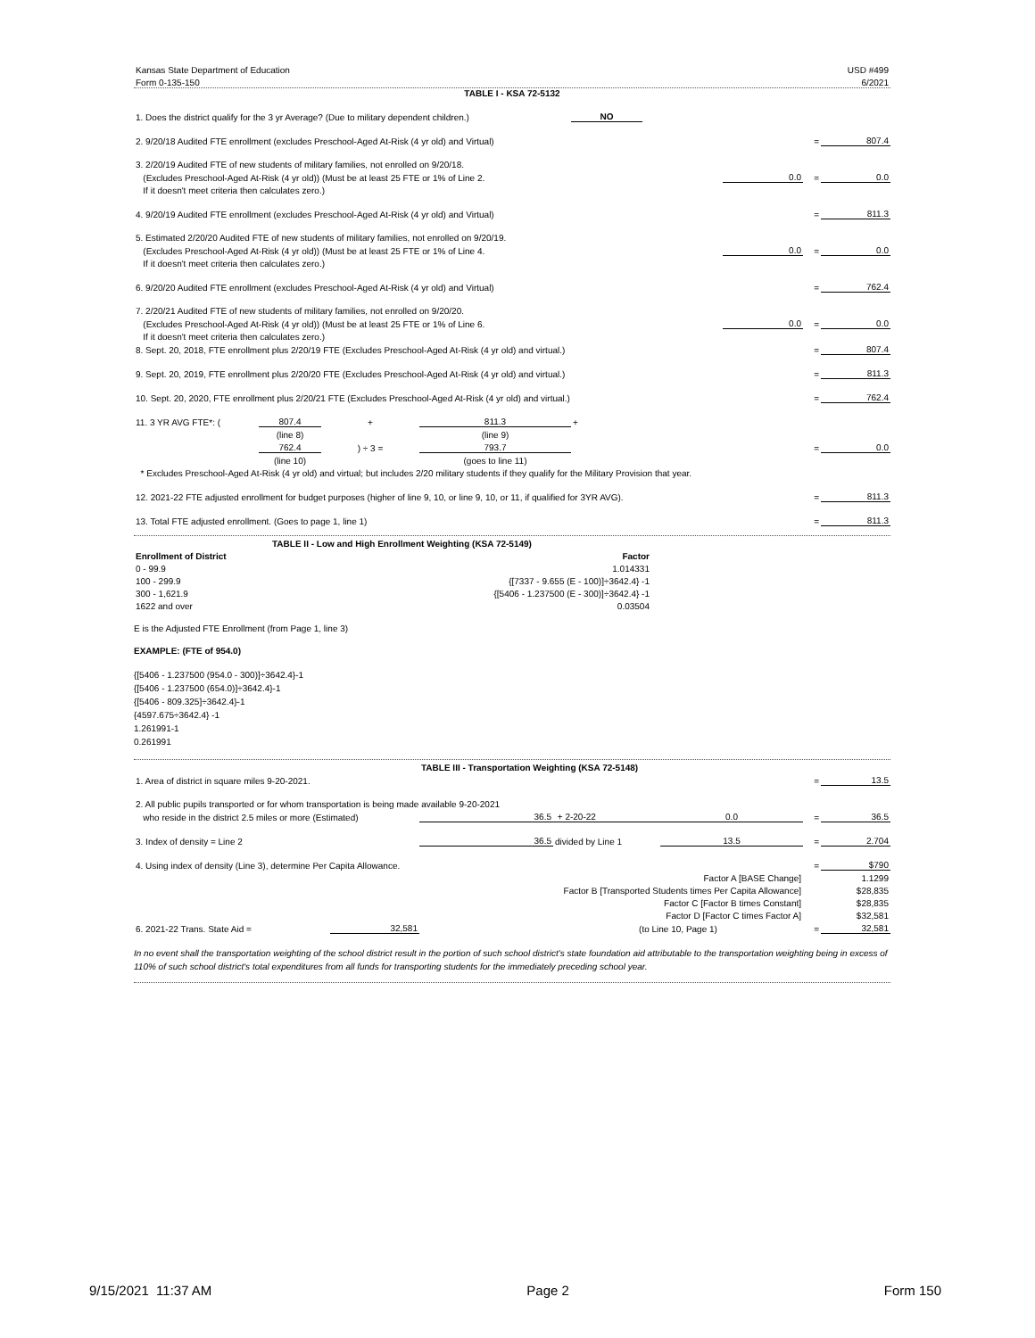| Kansas State Department of Education | USD #499 |
| Form 0-135-150 | 6/2021 |
TABLE I - KSA 72-5132
| 1. Does the district qualify for the 3 yr Average? (Due to military dependent children.) | NO | | | | |
| 2. 9/20/18 Audited FTE enrollment (excludes Preschool-Aged At-Risk (4 yr old) and Virtual) | | | | = | 807.4 |
| 3. 2/20/19 Audited FTE of new students of military families, not enrolled on 9/20/18. | | | | | |
| (Excludes Preschool-Aged At-Risk (4 yr old)) (Must be at least 25 FTE or 1% of Line 2. | | | 0.0 | = | 0.0 |
| If it doesn't meet criteria then calculates zero.) | | | | | |
| 4. 9/20/19 Audited FTE enrollment (excludes Preschool-Aged At-Risk (4 yr old) and Virtual) | | | | = | 811.3 |
| 5. Estimated 2/20/20 Audited FTE of new students of military families, not enrolled on 9/20/19. | | | | | |
| (Excludes Preschool-Aged At-Risk (4 yr old)) (Must be at least 25 FTE or 1% of Line 4. | | | 0.0 | = | 0.0 |
| If it doesn't meet criteria then calculates zero.) | | | | | |
| 6. 9/20/20 Audited FTE enrollment (excludes Preschool-Aged At-Risk (4 yr old) and Virtual) | | | | = | 762.4 |
| 7. 2/20/21 Audited FTE of new students of military families, not enrolled on 9/20/20. | | | | | |
| (Excludes Preschool-Aged At-Risk (4 yr old)) (Must be at least 25 FTE or 1% of Line 6. | | | 0.0 | = | 0.0 |
| If it doesn't meet criteria then calculates zero.) | | | | | |
| 8. Sept. 20, 2018, FTE enrollment plus 2/20/19 FTE (Excludes Preschool-Aged At-Risk (4 yr old) and virtual.) | | | | = | 807.4 |
| 9. Sept. 20, 2019, FTE enrollment plus 2/20/20 FTE (Excludes Preschool-Aged At-Risk (4 yr old) and virtual.) | | | | = | 811.3 |
| 10. Sept. 20, 2020, FTE enrollment plus 2/20/21 FTE (Excludes Preschool-Aged At-Risk (4 yr old) and virtual.) | | | | = | 762.4 |
| 11. 3 YR AVG FTE*: ( | 807.4 | + | 811.3 | + | | |
| | (line 8) | | (line 9) | | | |
| | 762.4 | ) ÷ 3 = | 793.7 | | = | 0.0 |
| | (line 10) | | (goes to line 11) | | | |
| * Excludes Preschool-Aged At-Risk (4 yr old) and virtual; but includes 2/20 military students if they qualify for the Military Provision that year. | | | | | | |
| 12. 2021-22 FTE adjusted enrollment for budget purposes (higher of line 9, 10, or line 9, 10, or 11, if qualified for 3YR AVG). | | | | | = | 811.3 |
| 13. Total FTE adjusted enrollment. (Goes to page 1, line 1) | | | | | = | 811.3 |
| | TABLE II - Low and High Enrollment Weighting (KSA 72-5149) |
| Enrollment of District | Factor |
| 0 - 99.9 | 1.014331 |
| 100 - 299.9 | {[7337 - 9.655 (E - 100)]÷3642.4} -1 |
| 300 - 1,621.9 | {[5406 - 1.237500 (E - 300)]÷3642.4} -1 |
| 1622 and over | 0.03504 |
E is the Adjusted FTE Enrollment (from Page 1, line 3)
EXAMPLE: (FTE of 954.0)
{[5406 - 1.237500 (954.0 - 300)]÷3642.4}-1
{[5406 - 1.237500 (654.0)]÷3642.4}-1
{[5406 - 809.325]÷3642.4}-1
{4597.675÷3642.4} -1
1.261991-1
0.261991
| | | TABLE III - Transportation Weighting (KSA 72-5148) | | | | |
| 1. Area of district in square miles 9-20-2021. | | | | | = | 13.5 |
| 2. All public pupils transported or for whom transportation is being made available 9-20-2021 | | | | | | |
| who reside in the district 2.5 miles or more (Estimated) | | 36.5 | + 2-20-22 | 0.0 | = | 36.5 |
| 3. Index of density = Line 2 | | 36.5 | divided by Line 1 | 13.5 | = | 2.704 |
| 4. Using index of density (Line 3), determine Per Capita Allowance. | | | | | = | $790 |
| Factor A [BASE Change] | | | | | | 1.1299 |
| Factor B [Transported Students times Per Capita Allowance] | | | | | | $28,835 |
| Factor C [Factor B times Constant] | | | | | | $28,835 |
| Factor D [Factor C times Factor A] | | | | | | $32,581 |
| 6. 2021-22 Trans. State Aid = | 32,581 | | (to Line 10, Page 1) | | = | 32,581 |
In no event shall the transportation weighting of the school district result in the portion of such school district's state foundation aid attributable to the transportation weighting being in excess of 110% of such school district's total expenditures from all funds for transporting students for the immediately preceding school year.
9/15/2021 11:37 AM Page 2 Form 150